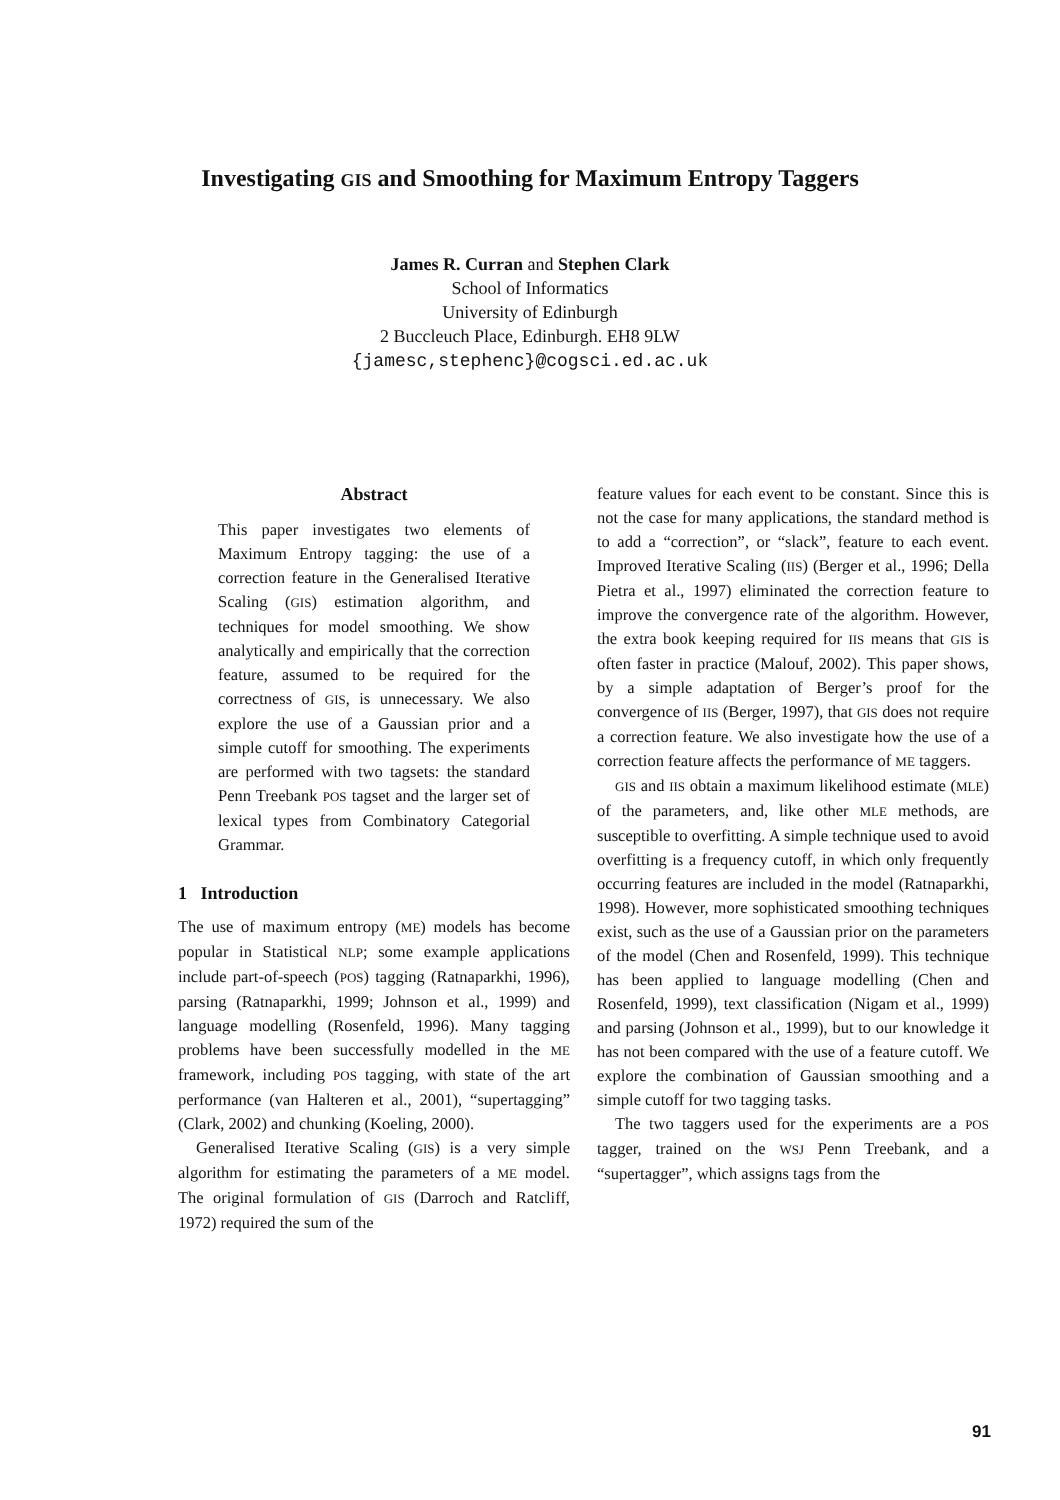Investigating GIS and Smoothing for Maximum Entropy Taggers
James R. Curran and Stephen Clark
School of Informatics
University of Edinburgh
2 Buccleuch Place, Edinburgh. EH8 9LW
{jamesc,stephenc}@cogsci.ed.ac.uk
Abstract
This paper investigates two elements of Maximum Entropy tagging: the use of a correction feature in the Generalised Iterative Scaling (GIS) estimation algorithm, and techniques for model smoothing. We show analytically and empirically that the correction feature, assumed to be required for the correctness of GIS, is unnecessary. We also explore the use of a Gaussian prior and a simple cutoff for smoothing. The experiments are performed with two tagsets: the standard Penn Treebank POS tagset and the larger set of lexical types from Combinatory Categorial Grammar.
1 Introduction
The use of maximum entropy (ME) models has become popular in Statistical NLP; some example applications include part-of-speech (POS) tagging (Ratnaparkhi, 1996), parsing (Ratnaparkhi, 1999; Johnson et al., 1999) and language modelling (Rosenfeld, 1996). Many tagging problems have been successfully modelled in the ME framework, including POS tagging, with state of the art performance (van Halteren et al., 2001), “supertagging” (Clark, 2002) and chunking (Koeling, 2000).
Generalised Iterative Scaling (GIS) is a very simple algorithm for estimating the parameters of a ME model. The original formulation of GIS (Darroch and Ratcliff, 1972) required the sum of the
feature values for each event to be constant. Since this is not the case for many applications, the standard method is to add a “correction”, or “slack”, feature to each event. Improved Iterative Scaling (IIS) (Berger et al., 1996; Della Pietra et al., 1997) eliminated the correction feature to improve the convergence rate of the algorithm. However, the extra book keeping required for IIS means that GIS is often faster in practice (Malouf, 2002). This paper shows, by a simple adaptation of Berger’s proof for the convergence of IIS (Berger, 1997), that GIS does not require a correction feature. We also investigate how the use of a correction feature affects the performance of ME taggers.
GIS and IIS obtain a maximum likelihood estimate (MLE) of the parameters, and, like other MLE methods, are susceptible to overfitting. A simple technique used to avoid overfitting is a frequency cutoff, in which only frequently occurring features are included in the model (Ratnaparkhi, 1998). However, more sophisticated smoothing techniques exist, such as the use of a Gaussian prior on the parameters of the model (Chen and Rosenfeld, 1999). This technique has been applied to language modelling (Chen and Rosenfeld, 1999), text classification (Nigam et al., 1999) and parsing (Johnson et al., 1999), but to our knowledge it has not been compared with the use of a feature cutoff. We explore the combination of Gaussian smoothing and a simple cutoff for two tagging tasks.
The two taggers used for the experiments are a POS tagger, trained on the WSJ Penn Treebank, and a “supertagger”, which assigns tags from the
91